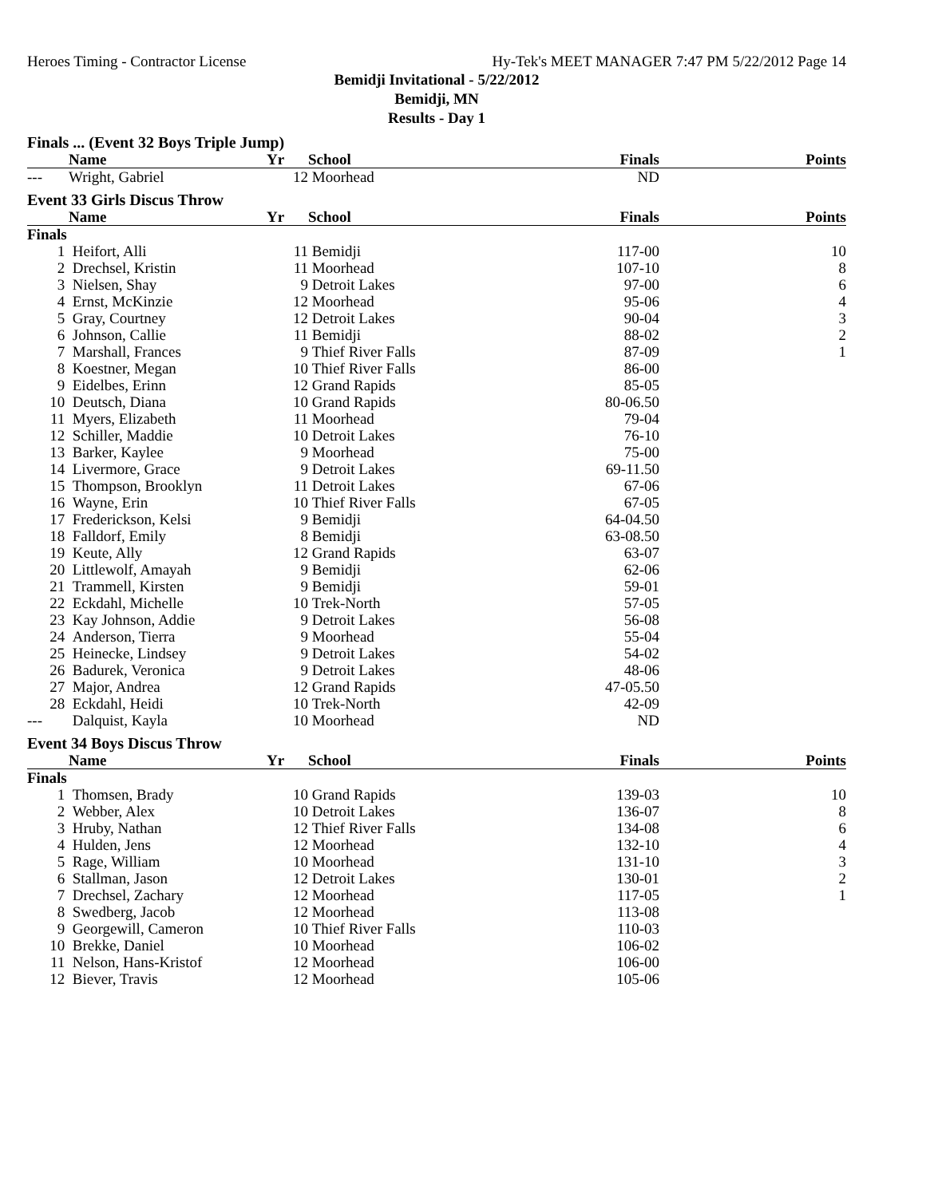Heroes Timing - Contractor License Hy-Tek's MEET MANAGER 7:47 PM 5/22/2012 Page 14
Bemidji Invitational - 5/22/2012
Bemidji, MN
Results - Day 1
| Finals ... (Event 32 Boys Triple Jump) | | | | | |
| | Name | Yr | School | Finals | Points |
| --- | Wright, Gabriel | 12 | Moorhead | ND | |
| Event 33 Girls Discus Throw | | | | | |
| | Name | Yr | School | Finals | Points |
| Finals | | | | | |
| 1 | Heifort, Alli | 11 | Bemidji | 117-00 | 10 |
| 2 | Drechsel, Kristin | 11 | Moorhead | 107-10 | 8 |
| 3 | Nielsen, Shay | 9 | Detroit Lakes | 97-00 | 6 |
| 4 | Ernst, McKinzie | 12 | Moorhead | 95-06 | 4 |
| 5 | Gray, Courtney | 12 | Detroit Lakes | 90-04 | 3 |
| 6 | Johnson, Callie | 11 | Bemidji | 88-02 | 2 |
| 7 | Marshall, Frances | 9 | Thief River Falls | 87-09 | 1 |
| 8 | Koestner, Megan | 10 | Thief River Falls | 86-00 | |
| 9 | Eidelbes, Erinn | 12 | Grand Rapids | 85-05 | |
| 10 | Deutsch, Diana | 10 | Grand Rapids | 80-06.50 | |
| 11 | Myers, Elizabeth | 11 | Moorhead | 79-04 | |
| 12 | Schiller, Maddie | 10 | Detroit Lakes | 76-10 | |
| 13 | Barker, Kaylee | 9 | Moorhead | 75-00 | |
| 14 | Livermore, Grace | 9 | Detroit Lakes | 69-11.50 | |
| 15 | Thompson, Brooklyn | 11 | Detroit Lakes | 67-06 | |
| 16 | Wayne, Erin | 10 | Thief River Falls | 67-05 | |
| 17 | Frederickson, Kelsi | 9 | Bemidji | 64-04.50 | |
| 18 | Falldorf, Emily | 8 | Bemidji | 63-08.50 | |
| 19 | Keute, Ally | 12 | Grand Rapids | 63-07 | |
| 20 | Littlewolf, Amayah | 9 | Bemidji | 62-06 | |
| 21 | Trammell, Kirsten | 9 | Bemidji | 59-01 | |
| 22 | Eckdahl, Michelle | 10 | Trek-North | 57-05 | |
| 23 | Kay Johnson, Addie | 9 | Detroit Lakes | 56-08 | |
| 24 | Anderson, Tierra | 9 | Moorhead | 55-04 | |
| 25 | Heinecke, Lindsey | 9 | Detroit Lakes | 54-02 | |
| 26 | Badurek, Veronica | 9 | Detroit Lakes | 48-06 | |
| 27 | Major, Andrea | 12 | Grand Rapids | 47-05.50 | |
| 28 | Eckdahl, Heidi | 10 | Trek-North | 42-09 | |
| --- | Dalquist, Kayla | 10 | Moorhead | ND | |
| Event 34 Boys Discus Throw | | | | | |
| | Name | Yr | School | Finals | Points |
| Finals | | | | | |
| 1 | Thomsen, Brady | 10 | Grand Rapids | 139-03 | 10 |
| 2 | Webber, Alex | 10 | Detroit Lakes | 136-07 | 8 |
| 3 | Hruby, Nathan | 12 | Thief River Falls | 134-08 | 6 |
| 4 | Hulden, Jens | 12 | Moorhead | 132-10 | 4 |
| 5 | Rage, William | 10 | Moorhead | 131-10 | 3 |
| 6 | Stallman, Jason | 12 | Detroit Lakes | 130-01 | 2 |
| 7 | Drechsel, Zachary | 12 | Moorhead | 117-05 | 1 |
| 8 | Swedberg, Jacob | 12 | Moorhead | 113-08 | |
| 9 | Georgewill, Cameron | 10 | Thief River Falls | 110-03 | |
| 10 | Brekke, Daniel | 10 | Moorhead | 106-02 | |
| 11 | Nelson, Hans-Kristof | 12 | Moorhead | 106-00 | |
| 12 | Biever, Travis | 12 | Moorhead | 105-06 | |